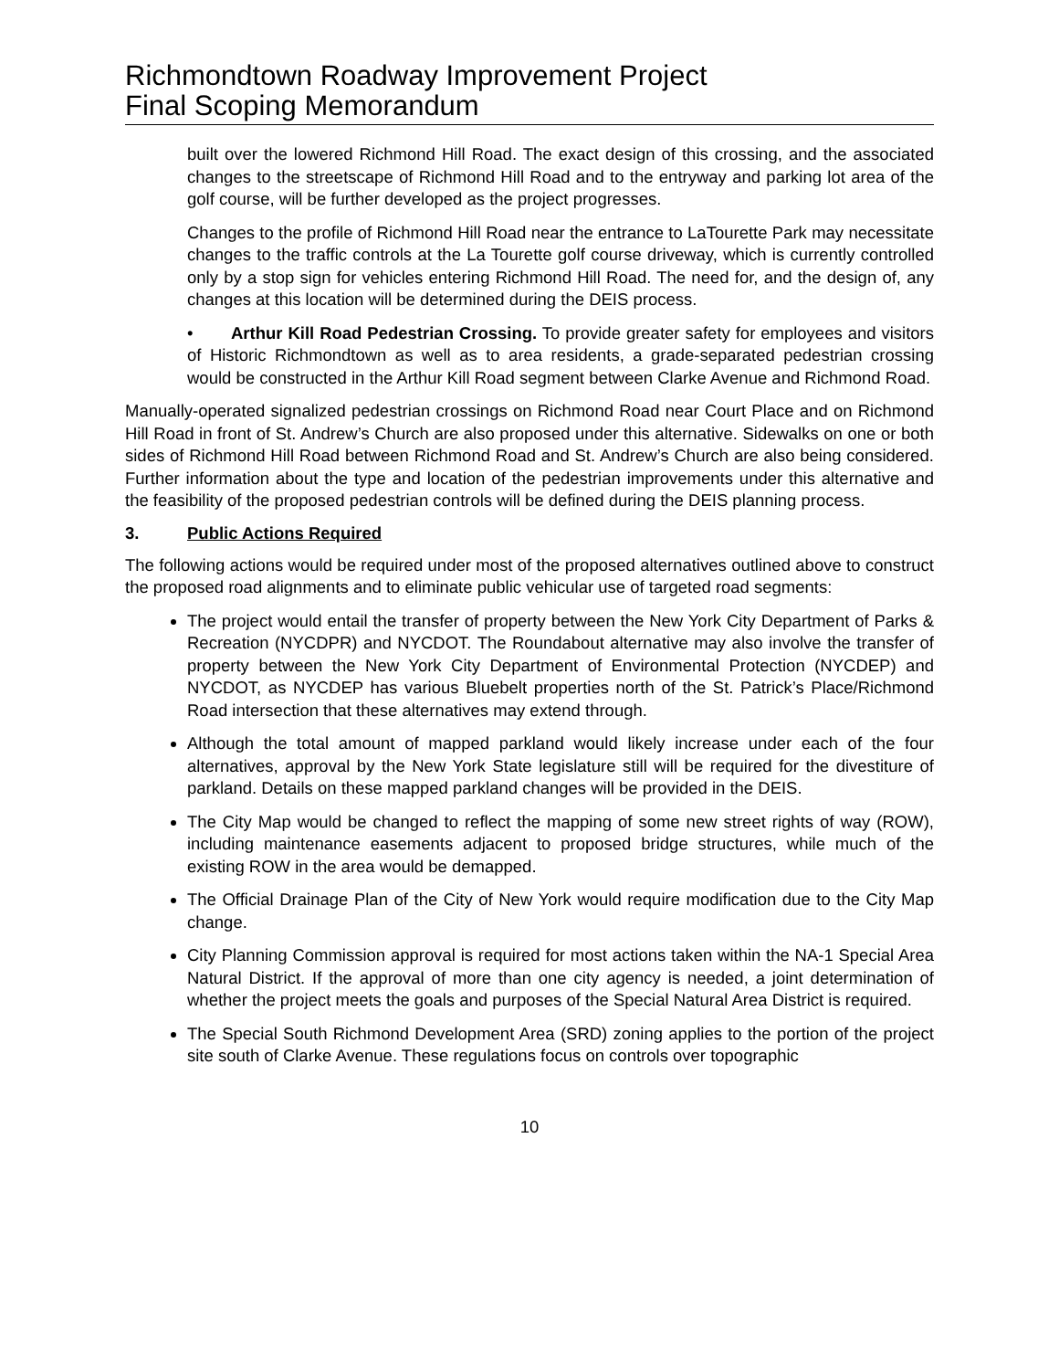Richmondtown Roadway Improvement Project
Final Scoping Memorandum
built over the lowered Richmond Hill Road. The exact design of this crossing, and the associated changes to the streetscape of Richmond Hill Road and to the entryway and parking lot area of the golf course, will be further developed as the project progresses.
Changes to the profile of Richmond Hill Road near the entrance to LaTourette Park may necessitate changes to the traffic controls at the La Tourette golf course driveway, which is currently controlled only by a stop sign for vehicles entering Richmond Hill Road. The need for, and the design of, any changes at this location will be determined during the DEIS process.
• Arthur Kill Road Pedestrian Crossing. To provide greater safety for employees and visitors of Historic Richmondtown as well as to area residents, a grade-separated pedestrian crossing would be constructed in the Arthur Kill Road segment between Clarke Avenue and Richmond Road.
Manually-operated signalized pedestrian crossings on Richmond Road near Court Place and on Richmond Hill Road in front of St. Andrew’s Church are also proposed under this alternative. Sidewalks on one or both sides of Richmond Hill Road between Richmond Road and St. Andrew’s Church are also being considered. Further information about the type and location of the pedestrian improvements under this alternative and the feasibility of the proposed pedestrian controls will be defined during the DEIS planning process.
3. Public Actions Required
The following actions would be required under most of the proposed alternatives outlined above to construct the proposed road alignments and to eliminate public vehicular use of targeted road segments:
The project would entail the transfer of property between the New York City Department of Parks & Recreation (NYCDPR) and NYCDOT. The Roundabout alternative may also involve the transfer of property between the New York City Department of Environmental Protection (NYCDEP) and NYCDOT, as NYCDEP has various Bluebelt properties north of the St. Patrick’s Place/Richmond Road intersection that these alternatives may extend through.
Although the total amount of mapped parkland would likely increase under each of the four alternatives, approval by the New York State legislature still will be required for the divestiture of parkland. Details on these mapped parkland changes will be provided in the DEIS.
The City Map would be changed to reflect the mapping of some new street rights of way (ROW), including maintenance easements adjacent to proposed bridge structures, while much of the existing ROW in the area would be demapped.
The Official Drainage Plan of the City of New York would require modification due to the City Map change.
City Planning Commission approval is required for most actions taken within the NA-1 Special Area Natural District. If the approval of more than one city agency is needed, a joint determination of whether the project meets the goals and purposes of the Special Natural Area District is required.
The Special South Richmond Development Area (SRD) zoning applies to the portion of the project site south of Clarke Avenue. These regulations focus on controls over topographic
10